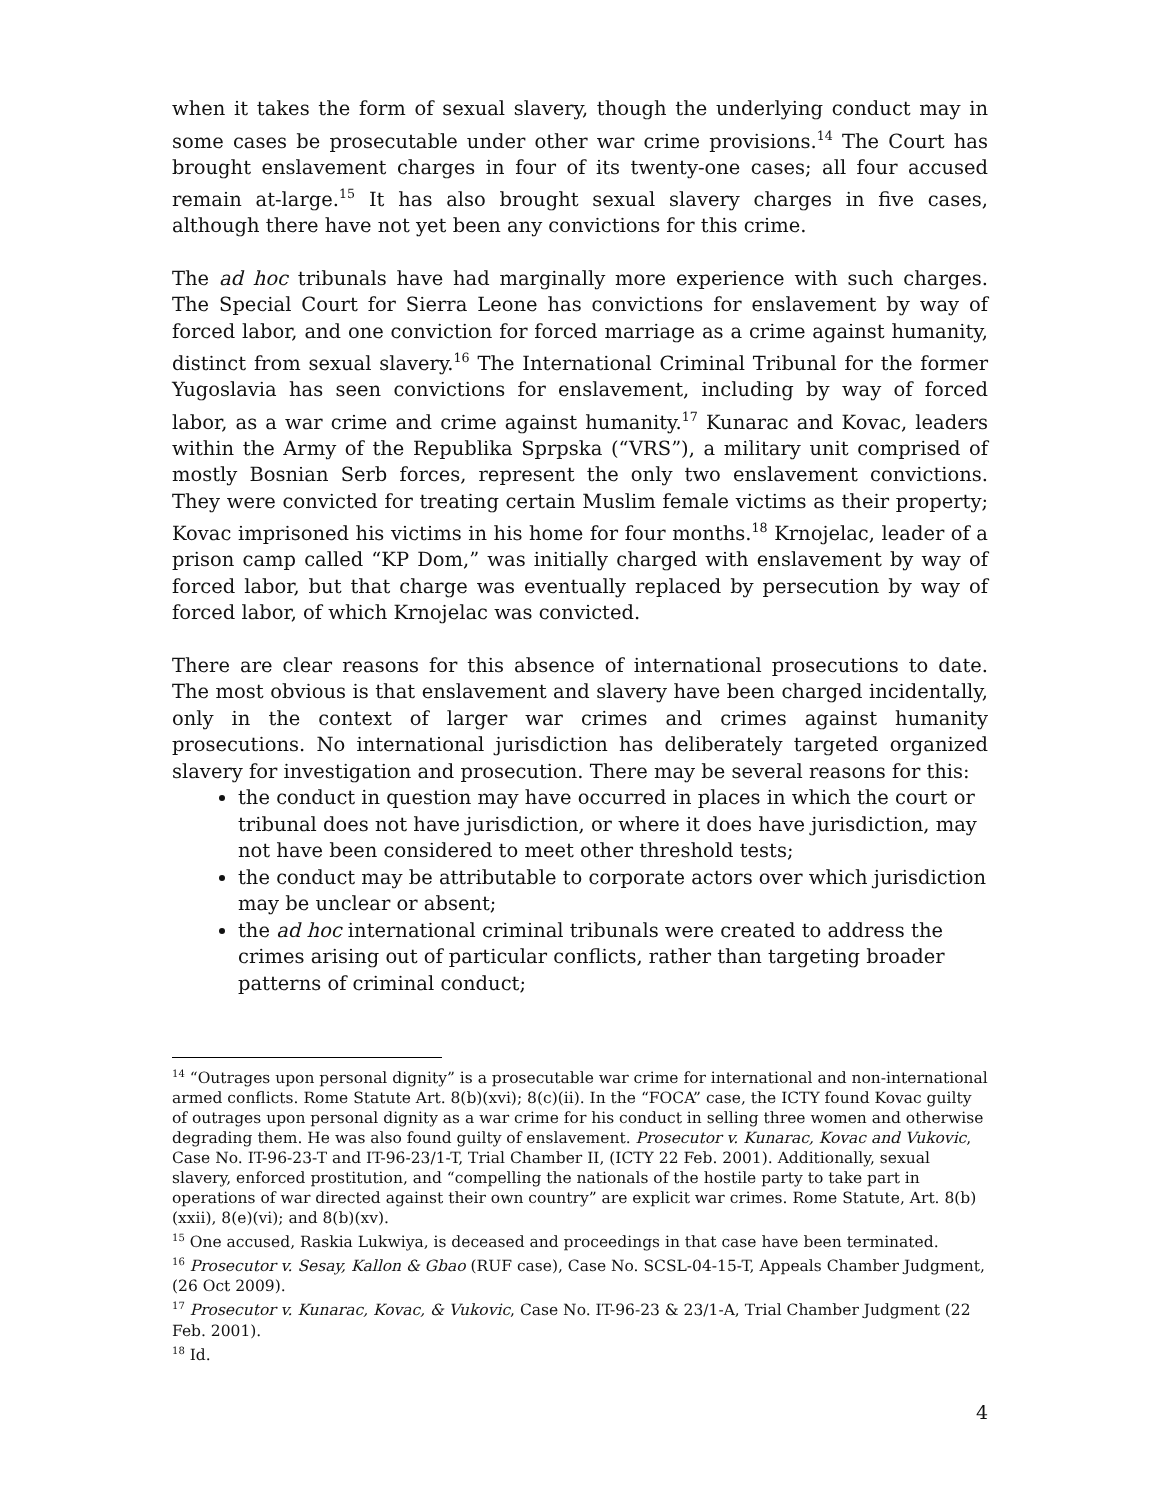when it takes the form of sexual slavery, though the underlying conduct may in some cases be prosecutable under other war crime provisions.<sup>14</sup> The Court has brought enslavement charges in four of its twenty-one cases; all four accused remain at-large.<sup>15</sup> It has also brought sexual slavery charges in five cases, although there have not yet been any convictions for this crime.
The ad hoc tribunals have had marginally more experience with such charges. The Special Court for Sierra Leone has convictions for enslavement by way of forced labor, and one conviction for forced marriage as a crime against humanity, distinct from sexual slavery.<sup>16</sup> The International Criminal Tribunal for the former Yugoslavia has seen convictions for enslavement, including by way of forced labor, as a war crime and crime against humanity.<sup>17</sup> Kunarac and Kovac, leaders within the Army of the Republika Sprpska (“VRS”), a military unit comprised of mostly Bosnian Serb forces, represent the only two enslavement convictions. They were convicted for treating certain Muslim female victims as their property; Kovac imprisoned his victims in his home for four months.<sup>18</sup> Krnojelac, leader of a prison camp called “KP Dom,” was initially charged with enslavement by way of forced labor, but that charge was eventually replaced by persecution by way of forced labor, of which Krnojelac was convicted.
There are clear reasons for this absence of international prosecutions to date. The most obvious is that enslavement and slavery have been charged incidentally, only in the context of larger war crimes and crimes against humanity prosecutions. No international jurisdiction has deliberately targeted organized slavery for investigation and prosecution. There may be several reasons for this:
the conduct in question may have occurred in places in which the court or tribunal does not have jurisdiction, or where it does have jurisdiction, may not have been considered to meet other threshold tests;
the conduct may be attributable to corporate actors over which jurisdiction may be unclear or absent;
the ad hoc international criminal tribunals were created to address the crimes arising out of particular conflicts, rather than targeting broader patterns of criminal conduct;
<sup>14</sup> “Outrages upon personal dignity” is a prosecutable war crime for international and non-international armed conflicts. Rome Statute Art. 8(b)(xvi); 8(c)(ii). In the “FOCA” case, the ICTY found Kovac guilty of outrages upon personal dignity as a war crime for his conduct in selling three women and otherwise degrading them. He was also found guilty of enslavement. Prosecutor v. Kunarac, Kovac and Vukovic, Case No. IT-96-23-T and IT-96-23/1-T, Trial Chamber II, (ICTY 22 Feb. 2001). Additionally, sexual slavery, enforced prostitution, and “compelling the nationals of the hostile party to take part in operations of war directed against their own country” are explicit war crimes. Rome Statute, Art. 8(b)(xxii), 8(e)(vi); and 8(b)(xv).
<sup>15</sup> One accused, Raskia Lukwiya, is deceased and proceedings in that case have been terminated.
<sup>16</sup> Prosecutor v. Sesay, Kallon & Gbao (RUF case), Case No. SCSL-04-15-T, Appeals Chamber Judgment, (26 Oct 2009).
<sup>17</sup> Prosecutor v. Kunarac, Kovac, & Vukovic, Case No. IT-96-23 & 23/1-A, Trial Chamber Judgment (22 Feb. 2001).
<sup>18</sup> Id.
4